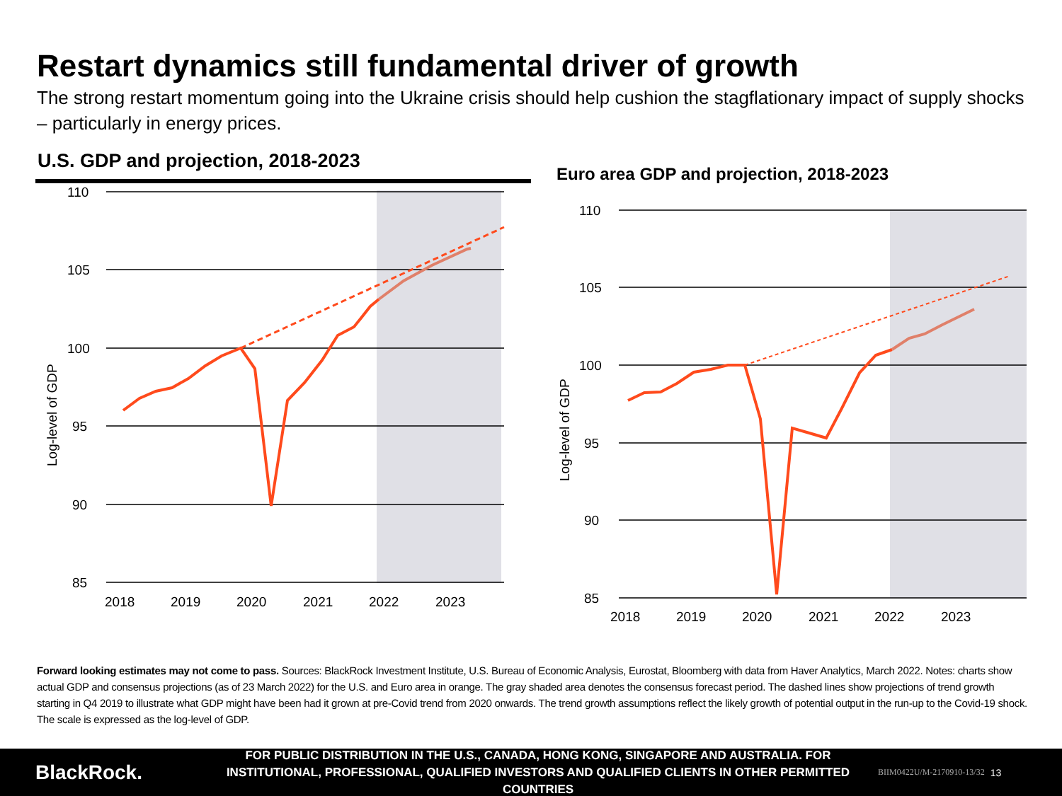Restart dynamics still fundamental driver of growth
The strong restart momentum going into the Ukraine crisis should help cushion the stagflationary impact of supply shocks – particularly in energy prices.
U.S. GDP and projection, 2018-2023
110
105
100
95
90
85
Log-level of GDP
2018
2019
2020
2021
2022
2023
Euro area GDP and projection, 2018-2023
110
105
100
95
90
85
Log-level of GDP
2018
2019
2020
2021
2022
2023
Forward looking estimates may not come to pass. Sources: BlackRock Investment Institute, U.S. Bureau of Economic Analysis, Eurostat, Bloomberg with data from Haver Analytics, March 2022. Notes: charts show actual GDP and consensus projections (as of 23 March 2022) for the U.S. and Euro area in orange. The gray shaded area denotes the consensus forecast period. The dashed lines show projections of trend growth starting in Q4 2019 to illustrate what GDP might have been had it grown at pre-Covid trend from 2020 onwards. The trend growth assumptions reflect the likely growth of potential output in the run-up to the Covid-19 shock. The scale is expressed as the log-level of GDP.
BlackRock.
FOR PUBLIC DISTRIBUTION IN THE U.S., CANADA, HONG KONG, SINGAPORE AND AUSTRALIA. FOR INSTITUTIONAL, PROFESSIONAL, QUALIFIED INVESTORS AND QUALIFIED CLIENTS IN OTHER PERMITTED COUNTRIES
BIIM0422U/M-2170910-13/32
13